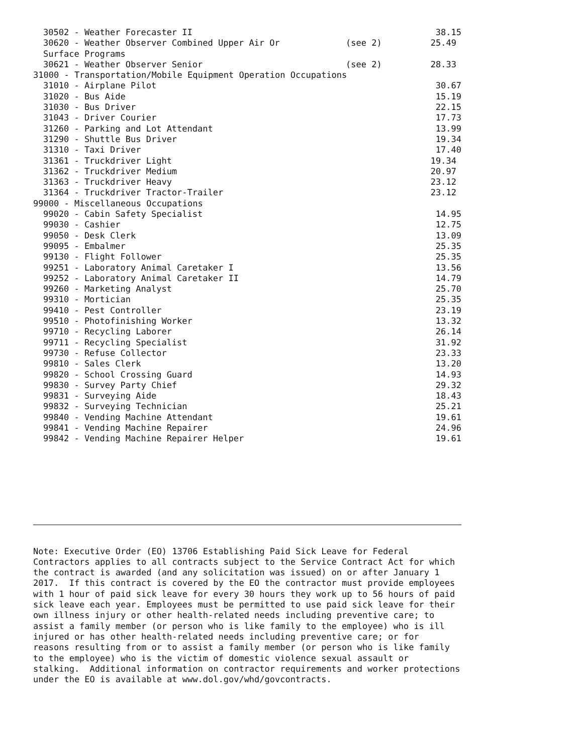| 30502 - Weather Forecaster II | | 38.15 |
| 30620 - Weather Observer Combined Upper Air Or Surface Programs | (see 2) | 25.49 |
| 30621 - Weather Observer Senior | (see 2) | 28.33 |
| 31000 - Transportation/Mobile Equipment Operation Occupations | | |
| 31010 - Airplane Pilot | | 30.67 |
| 31020 - Bus Aide | | 15.19 |
| 31030 - Bus Driver | | 22.15 |
| 31043 - Driver Courier | | 17.73 |
| 31260 - Parking and Lot Attendant | | 13.99 |
| 31290 - Shuttle Bus Driver | | 19.34 |
| 31310 - Taxi Driver | | 17.40 |
| 31361 - Truckdriver Light | | 19.34 |
| 31362 - Truckdriver Medium | | 20.97 |
| 31363 - Truckdriver Heavy | | 23.12 |
| 31364 - Truckdriver Tractor-Trailer | | 23.12 |
| 99000 - Miscellaneous Occupations | | |
| 99020 - Cabin Safety Specialist | | 14.95 |
| 99030 - Cashier | | 12.75 |
| 99050 - Desk Clerk | | 13.09 |
| 99095 - Embalmer | | 25.35 |
| 99130 - Flight Follower | | 25.35 |
| 99251 - Laboratory Animal Caretaker I | | 13.56 |
| 99252 - Laboratory Animal Caretaker II | | 14.79 |
| 99260 - Marketing Analyst | | 25.70 |
| 99310 - Mortician | | 25.35 |
| 99410 - Pest Controller | | 23.19 |
| 99510 - Photofinishing Worker | | 13.32 |
| 99710 - Recycling Laborer | | 26.14 |
| 99711 - Recycling Specialist | | 31.92 |
| 99730 - Refuse Collector | | 23.33 |
| 99810 - Sales Clerk | | 13.20 |
| 99820 - School Crossing Guard | | 14.93 |
| 99830 - Survey Party Chief | | 29.32 |
| 99831 - Surveying Aide | | 18.43 |
| 99832 - Surveying Technician | | 25.21 |
| 99840 - Vending Machine Attendant | | 19.61 |
| 99841 - Vending Machine Repairer | | 24.96 |
| 99842 - Vending Machine Repairer Helper | | 19.61 |
Note: Executive Order (EO) 13706 Establishing Paid Sick Leave for Federal
Contractors applies to all contracts subject to the Service Contract Act for which
the contract is awarded (and any solicitation was issued) on or after January 1
2017.  If this contract is covered by the EO the contractor must provide employees
with 1 hour of paid sick leave for every 30 hours they work up to 56 hours of paid
sick leave each year. Employees must be permitted to use paid sick leave for their
own illness injury or other health-related needs including preventive care; to
assist a family member (or person who is like family to the employee) who is ill
injured or has other health-related needs including preventive care; or for
reasons resulting from or to assist a family member (or person who is like family
to the employee) who is the victim of domestic violence sexual assault or
stalking.  Additional information on contractor requirements and worker protections
under the EO is available at www.dol.gov/whd/govcontracts.